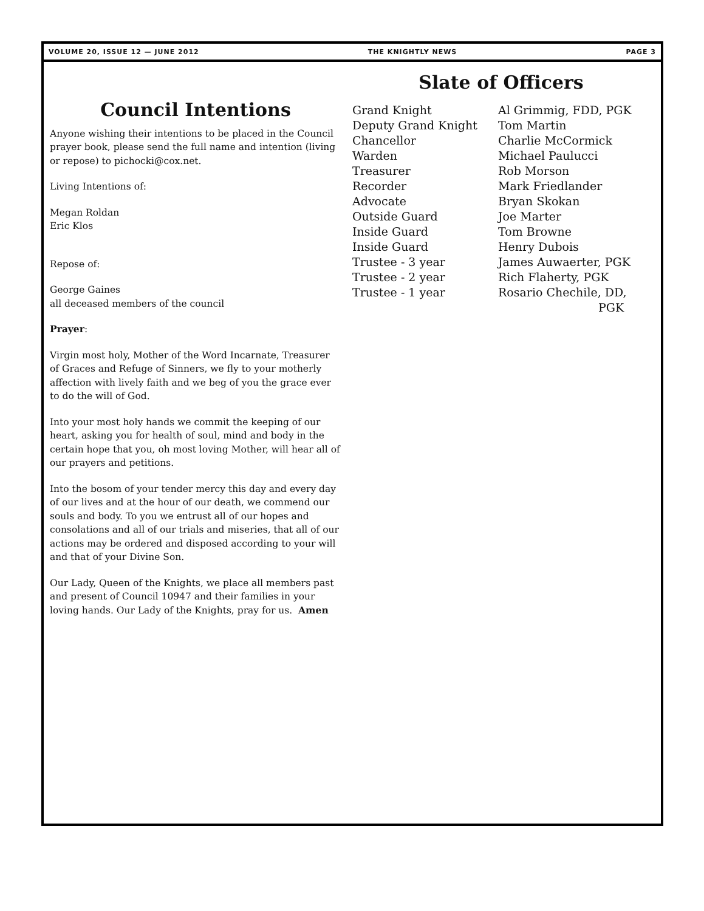VOLUME 20, ISSUE 12 — JUNE 2012 THE KNIGHTLY NEWS PAGE 3
Council Intentions
Anyone wishing their intentions to be placed in the Council prayer book, please send the full name and intention (living or repose) to pichocki@cox.net.
Living Intentions of:
Megan Roldan
Eric Klos
Repose of:
George Gaines
all deceased members of the council
Prayer:
Virgin most holy, Mother of the Word Incarnate, Treasurer of Graces and Refuge of Sinners, we fly to your motherly affection with lively faith and we beg of you the grace ever to do the will of God.
Into your most holy hands we commit the keeping of our heart, asking you for health of soul, mind and body in the certain hope that you, oh most loving Mother, will hear all of our prayers and petitions.
Into the bosom of your tender mercy this day and every day of our lives and at the hour of our death, we commend our souls and body. To you we entrust all of our hopes and consolations and all of our trials and miseries, that all of our actions may be ordered and disposed according to your will and that of your Divine Son.
Our Lady, Queen of the Knights, we place all members past and present of Council 10947 and their families in your loving hands. Our Lady of the Knights, pray for us. Amen
Slate of Officers
| Grand Knight | Al Grimmig, FDD, PGK |
| Deputy Grand Knight | Tom Martin |
| Chancellor | Charlie McCormick |
| Warden | Michael Paulucci |
| Treasurer | Rob Morson |
| Recorder | Mark Friedlander |
| Advocate | Bryan Skokan |
| Outside Guard | Joe Marter |
| Inside Guard | Tom Browne |
| Inside Guard | Henry Dubois |
| Trustee - 3 year | James Auwaerter, PGK |
| Trustee - 2 year | Rich Flaherty, PGK |
| Trustee - 1 year | Rosario Chechile, DD, PGK |